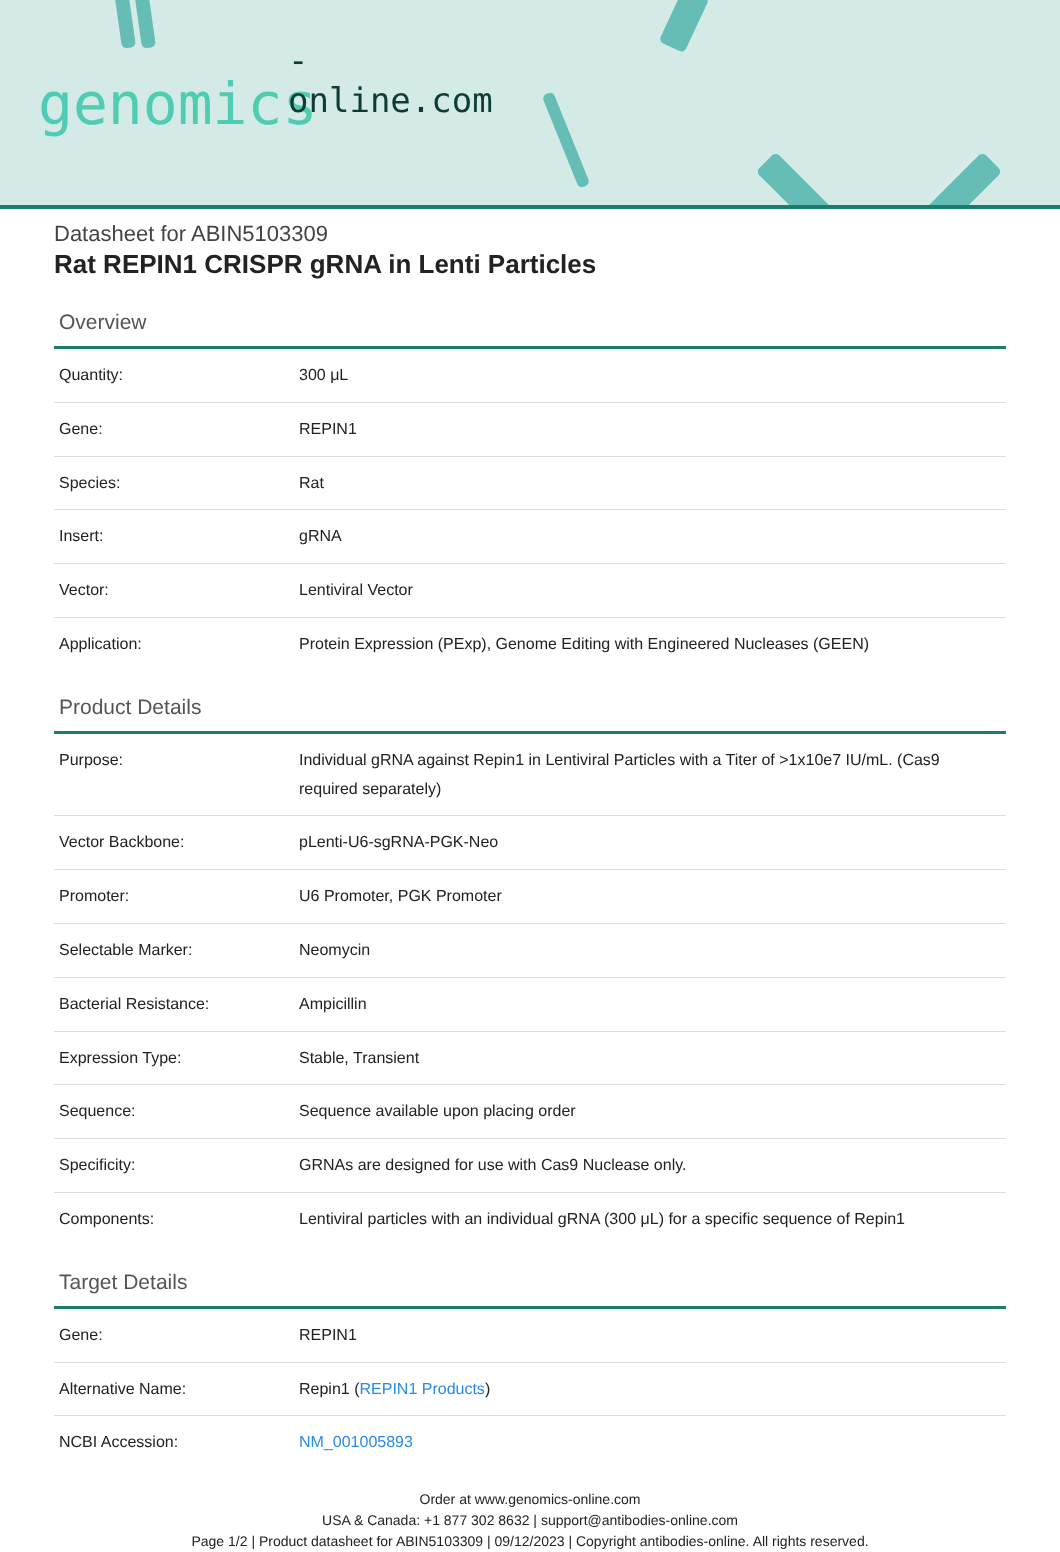-online.com
genomics
Datasheet for ABIN5103309
Rat REPIN1 CRISPR gRNA in Lenti Particles
Overview
| Quantity: | 300 μL |
| Gene: | REPIN1 |
| Species: | Rat |
| Insert: | gRNA |
| Vector: | Lentiviral Vector |
| Application: | Protein Expression (PExp), Genome Editing with Engineered Nucleases (GEEN) |
Product Details
| Purpose: | Individual gRNA against Repin1 in Lentiviral Particles with a Titer of >1x10e7 IU/mL. (Cas9 required separately) |
| Vector Backbone: | pLenti-U6-sgRNA-PGK-Neo |
| Promoter: | U6 Promoter, PGK Promoter |
| Selectable Marker: | Neomycin |
| Bacterial Resistance: | Ampicillin |
| Expression Type: | Stable, Transient |
| Sequence: | Sequence available upon placing order |
| Specificity: | GRNAs are designed for use with Cas9 Nuclease only. |
| Components: | Lentiviral particles with an individual gRNA (300 μL) for a specific sequence of Repin1 |
Target Details
| Gene: | REPIN1 |
| Alternative Name: | Repin1 ( REPIN1 Products ) |
| NCBI Accession: | NM_001005893 |
Order at www.genomics-online.com
USA & Canada: +1 877 302 8632 | support@antibodies-online.com
Page 1/2 | Product datasheet for ABIN5103309 | 09/12/2023 | Copyright antibodies-online. All rights reserved.